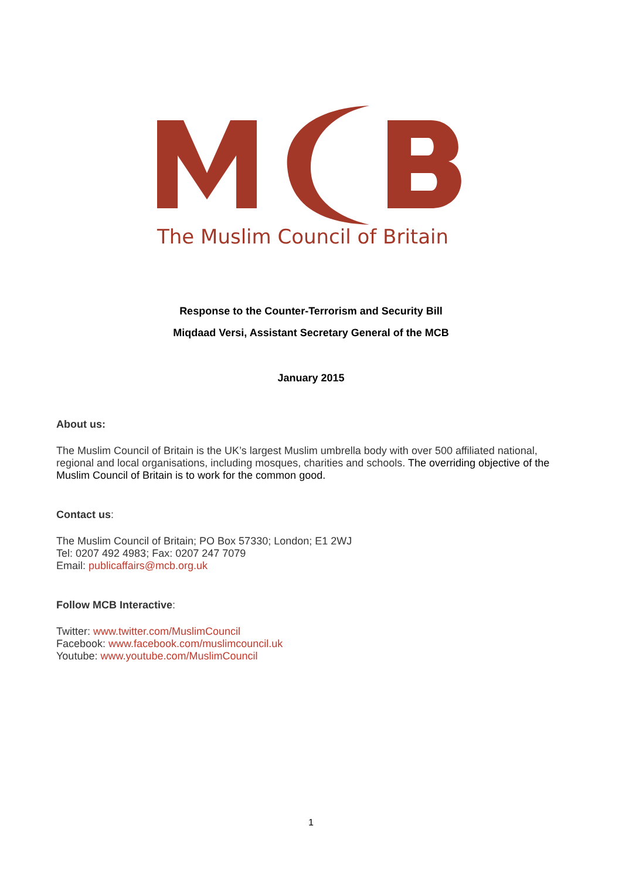The Muslim Council of Britain
Response to the Counter-Terrorism and Security Bill
Miqdaad Versi, Assistant Secretary General of the MCB
January 2015
About us:
The Muslim Council of Britain is the UK’s largest Muslim umbrella body with over 500 affiliated national, regional and local organisations, including mosques, charities and schools. The overriding objective of the Muslim Council of Britain is to work for the common good.
Contact us:
The Muslim Council of Britain; PO Box 57330; London; E1 2WJ
Tel: 0207 492 4983; Fax: 0207 247 7079
Email: publicaffairs@mcb.org.uk
Follow MCB Interactive:
Twitter: www.twitter.com/MuslimCouncil
Facebook: www.facebook.com/muslimcouncil.uk
Youtube: www.youtube.com/MuslimCouncil
1